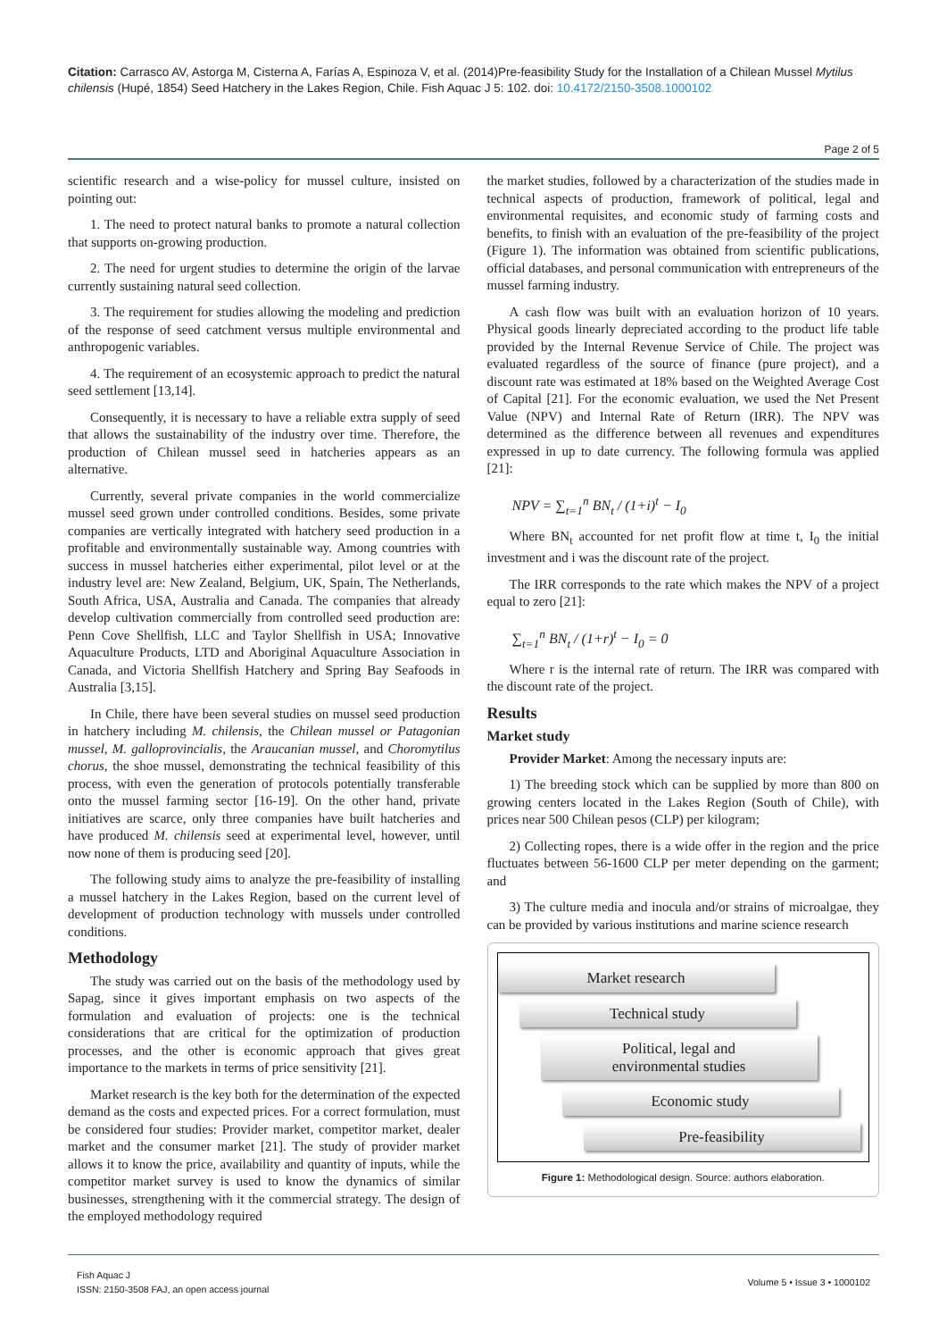Citation: Carrasco AV, Astorga M, Cisterna A, Farías A, Espinoza V, et al. (2014)Pre-feasibility Study for the Installation of a Chilean Mussel Mytilus chilensis (Hupé, 1854) Seed Hatchery in the Lakes Region, Chile. Fish Aquac J 5: 102. doi: 10.4172/2150-3508.1000102
Page 2 of 5
scientific research and a wise-policy for mussel culture, insisted on pointing out:
1. The need to protect natural banks to promote a natural collection that supports on-growing production.
2. The need for urgent studies to determine the origin of the larvae currently sustaining natural seed collection.
3. The requirement for studies allowing the modeling and prediction of the response of seed catchment versus multiple environmental and anthropogenic variables.
4. The requirement of an ecosystemic approach to predict the natural seed settlement [13,14].
Consequently, it is necessary to have a reliable extra supply of seed that allows the sustainability of the industry over time. Therefore, the production of Chilean mussel seed in hatcheries appears as an alternative.
Currently, several private companies in the world commercialize mussel seed grown under controlled conditions. Besides, some private companies are vertically integrated with hatchery seed production in a profitable and environmentally sustainable way. Among countries with success in mussel hatcheries either experimental, pilot level or at the industry level are: New Zealand, Belgium, UK, Spain, The Netherlands, South Africa, USA, Australia and Canada. The companies that already develop cultivation commercially from controlled seed production are: Penn Cove Shellfish, LLC and Taylor Shellfish in USA; Innovative Aquaculture Products, LTD and Aboriginal Aquaculture Association in Canada, and Victoria Shellfish Hatchery and Spring Bay Seafoods in Australia [3,15].
In Chile, there have been several studies on mussel seed production in hatchery including M. chilensis, the Chilean mussel or Patagonian mussel, M. galloprovincialis, the Araucanian mussel, and Choromytilus chorus, the shoe mussel, demonstrating the technical feasibility of this process, with even the generation of protocols potentially transferable onto the mussel farming sector [16-19]. On the other hand, private initiatives are scarce, only three companies have built hatcheries and have produced M. chilensis seed at experimental level, however, until now none of them is producing seed [20].
The following study aims to analyze the pre-feasibility of installing a mussel hatchery in the Lakes Region, based on the current level of development of production technology with mussels under controlled conditions.
Methodology
The study was carried out on the basis of the methodology used by Sapag, since it gives important emphasis on two aspects of the formulation and evaluation of projects: one is the technical considerations that are critical for the optimization of production processes, and the other is economic approach that gives great importance to the markets in terms of price sensitivity [21].
Market research is the key both for the determination of the expected demand as the costs and expected prices. For a correct formulation, must be considered four studies: Provider market, competitor market, dealer market and the consumer market [21]. The study of provider market allows it to know the price, availability and quantity of inputs, while the competitor market survey is used to know the dynamics of similar businesses, strengthening with it the commercial strategy. The design of the employed methodology required
the market studies, followed by a characterization of the studies made in technical aspects of production, framework of political, legal and environmental requisites, and economic study of farming costs and benefits, to finish with an evaluation of the pre-feasibility of the project (Figure 1). The information was obtained from scientific publications, official databases, and personal communication with entrepreneurs of the mussel farming industry.
A cash flow was built with an evaluation horizon of 10 years. Physical goods linearly depreciated according to the product life table provided by the Internal Revenue Service of Chile. The project was evaluated regardless of the source of finance (pure project), and a discount rate was estimated at 18% based on the Weighted Average Cost of Capital [21]. For the economic evaluation, we used the Net Present Value (NPV) and Internal Rate of Return (IRR). The NPV was determined as the difference between all revenues and expenditures expressed in up to date currency. The following formula was applied [21]:
NPV = ∑<sub>t=1</sub><sup>n</sup> BN<sub>t</sub> / (1+i)<sup>t</sup> − I<sub>0</sub>
Where BN<sub>t</sub> accounted for net profit flow at time t, I<sub>0</sub> the initial investment and i was the discount rate of the project.
The IRR corresponds to the rate which makes the NPV of a project equal to zero [21]:
∑<sub>t=1</sub><sup>n</sup> BN<sub>t</sub> / (1+r)<sup>t</sup> − I<sub>0</sub> = 0
Where r is the internal rate of return. The IRR was compared with the discount rate of the project.
Results
Market study
Provider Market: Among the necessary inputs are:
1) The breeding stock which can be supplied by more than 800 on growing centers located in the Lakes Region (South of Chile), with prices near 500 Chilean pesos (CLP) per kilogram;
2) Collecting ropes, there is a wide offer in the region and the price fluctuates between 56-1600 CLP per meter depending on the garment; and
3) The culture media and inocula and/or strains of microalgae, they can be provided by various institutions and marine science research
Market research
Technical study
Political, legal and
environmental studies
Economic study
Pre-feasibility
Figure 1: Methodological design. Source: authors elaboration.
Fish Aquac J
ISSN: 2150-3508 FAJ, an open access journal
Volume 5 • Issue 3 • 1000102